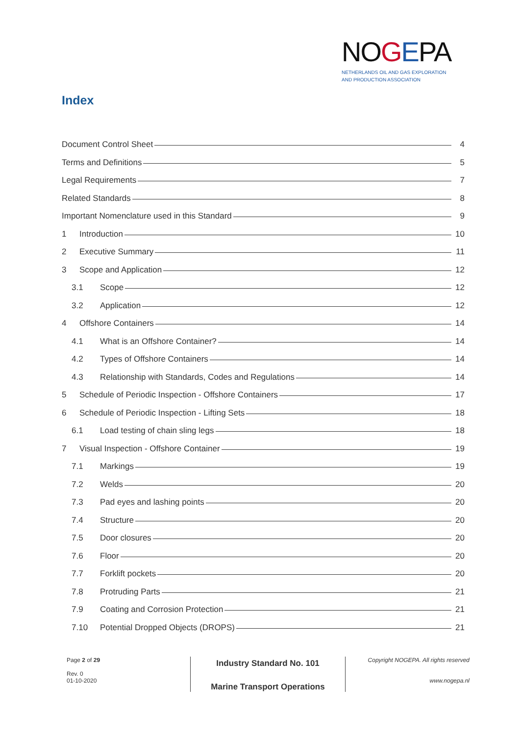NOGEPA
NETHERLANDS OIL AND GAS EXPLORATION
AND PRODUCTION ASSOCIATION
Index
Document Control Sheet 4
Terms and Definitions 5
Legal Requirements 7
Related Standards 8
Important Nomenclature used in this Standard 9
1 Introduction 10
2 Executive Summary 11
3 Scope and Application 12
3.1 Scope 12
3.2 Application 12
4 Offshore Containers 14
4.1 What is an Offshore Container? 14
4.2 Types of Offshore Containers 14
4.3 Relationship with Standards, Codes and Regulations 14
5 Schedule of Periodic Inspection - Offshore Containers 17
6 Schedule of Periodic Inspection - Lifting Sets 18
6.1 Load testing of chain sling legs 18
7 Visual Inspection - Offshore Container 19
7.1 Markings 19
7.2 Welds 20
7.3 Pad eyes and lashing points 20
7.4 Structure 20
7.5 Door closures 20
7.6 Floor 20
7.7 Forklift pockets 20
7.8 Protruding Parts 21
7.9 Coating and Corrosion Protection 21
7.10 Potential Dropped Objects (DROPS) 21
Page 2 of 29
Rev. 0
01-10-2020
Industry Standard No. 101
Marine Transport Operations
Copyright NOGEPA. All rights reserved
www.nogepa.nl